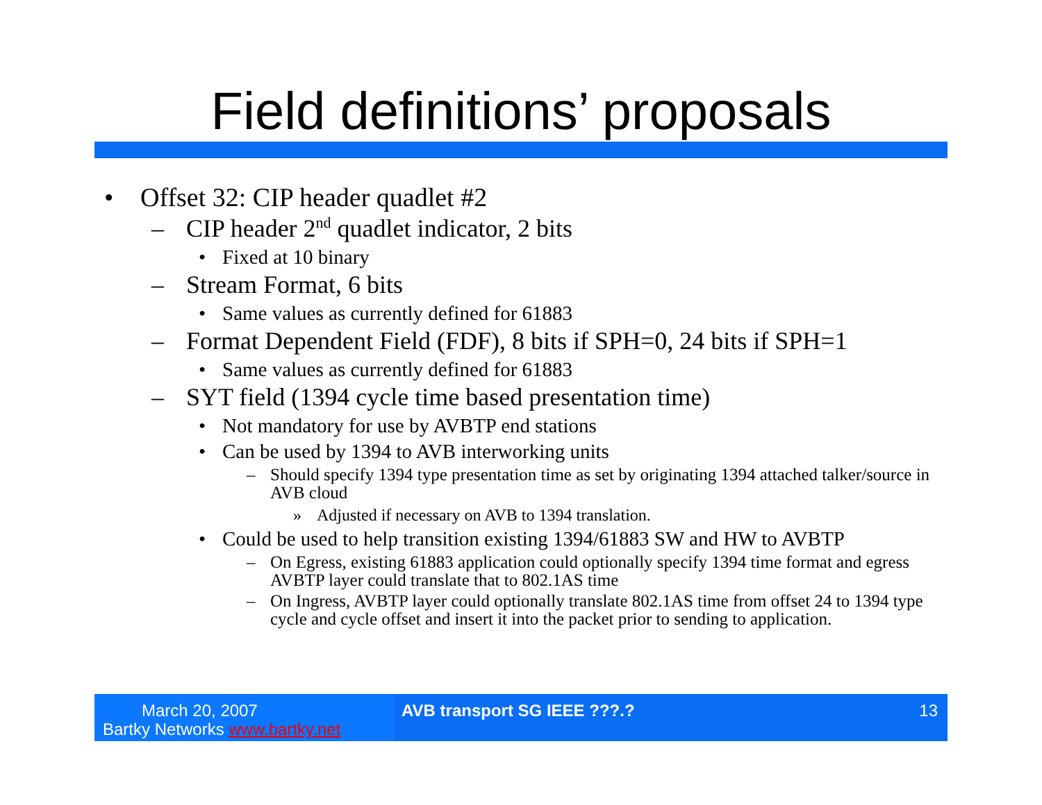Field definitions’ proposals
• Offset 32: CIP header quadlet #2
– CIP header 2<sup>nd</sup> quadlet indicator, 2 bits
• Fixed at 10 binary
– Stream Format, 6 bits
• Same values as currently defined for 61883
– Format Dependent Field (FDF), 8 bits if SPH=0, 24 bits if SPH=1
• Same values as currently defined for 61883
– SYT field (1394 cycle time based presentation time)
• Not mandatory for use by AVBTP end stations
• Can be used by 1394 to AVB interworking units
– Should specify 1394 type presentation time as set by originating 1394 attached talker/source in AVB cloud
» Adjusted if necessary on AVB to 1394 translation.
• Could be used to help transition existing 1394/61883 SW and HW to AVBTP
– On Egress, existing 61883 application could optionally specify 1394 time format and egress AVBTP layer could translate that to 802.1AS time
– On Ingress, AVBTP layer could optionally translate 802.1AS time from offset 24 to 1394 type cycle and cycle offset and insert it into the packet prior to sending to application.
March 20, 2007
Bartky Networks www.bartky.net
AVB transport SG IEEE ???.? 13